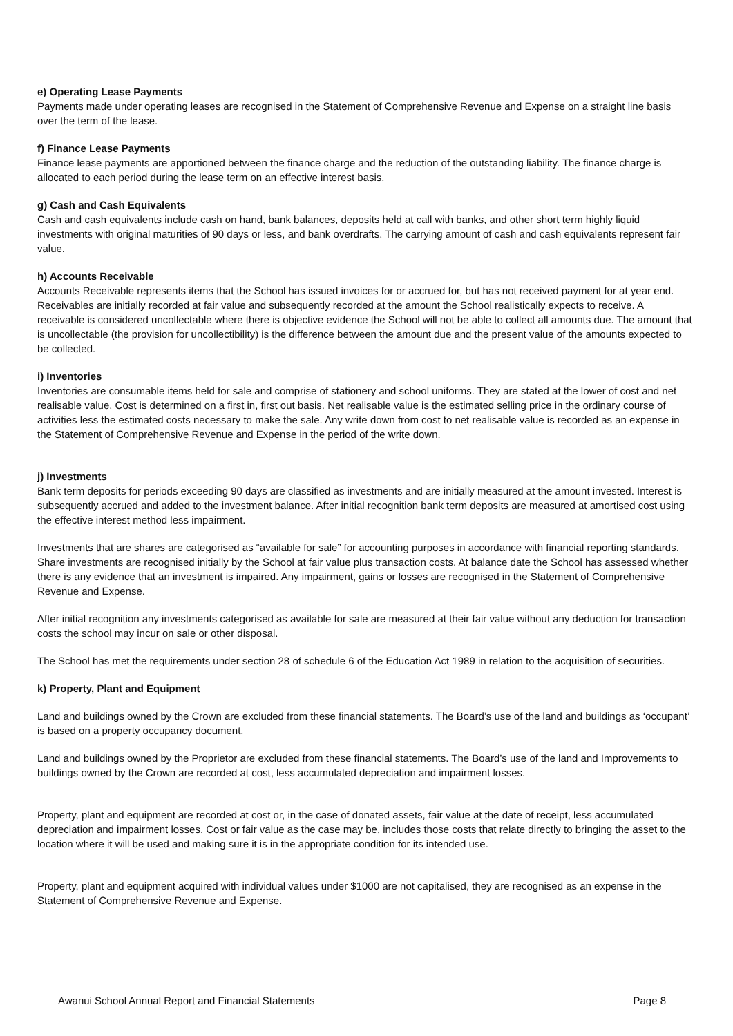e) Operating Lease Payments
Payments made under operating leases are recognised in the Statement of Comprehensive Revenue and Expense on a straight line basis over the term of the lease.
f) Finance Lease Payments
Finance lease payments are apportioned between the finance charge and the reduction of the outstanding liability. The finance charge is allocated to each period during the lease term on an effective interest basis.
g) Cash and Cash Equivalents
Cash and cash equivalents include cash on hand, bank balances, deposits held at call with banks, and other short term highly liquid investments with original maturities of 90 days or less, and bank overdrafts. The carrying amount of cash and cash equivalents represent fair value.
h) Accounts Receivable
Accounts Receivable represents items that the School has issued invoices for or accrued for, but has not received payment for at year end. Receivables are initially recorded at fair value and subsequently recorded at the amount the School realistically expects to receive. A receivable is considered uncollectable where there is objective evidence the School will not be able to collect all amounts due. The amount that is uncollectable (the provision for uncollectibility) is the difference between the amount due and the present value of the amounts expected to be collected.
i) Inventories
Inventories are consumable items held for sale and comprise of stationery and school uniforms. They are stated at the lower of cost and net realisable value. Cost is determined on a first in, first out basis. Net realisable value is the estimated selling price in the ordinary course of activities less the estimated costs necessary to make the sale. Any write down from cost to net realisable value is recorded as an expense in the Statement of Comprehensive Revenue and Expense in the period of the write down.
j) Investments
Bank term deposits for periods exceeding 90 days are classified as investments and are initially measured at the amount invested. Interest is subsequently accrued and added to the investment balance. After initial recognition bank term deposits are measured at amortised cost using the effective interest method less impairment.
Investments that are shares are categorised as “available for sale” for accounting purposes in accordance with financial reporting standards. Share investments are recognised initially by the School at fair value plus transaction costs. At balance date the School has assessed whether there is any evidence that an investment is impaired. Any impairment, gains or losses are recognised in the Statement of Comprehensive Revenue and Expense.
After initial recognition any investments categorised as available for sale are measured at their fair value without any deduction for transaction costs the school may incur on sale or other disposal.
The School has met the requirements under section 28 of schedule 6 of the Education Act 1989 in relation to the acquisition of securities.
k) Property, Plant and Equipment
Land and buildings owned by the Crown are excluded from these financial statements. The Board’s use of the land and buildings as ‘occupant’ is based on a property occupancy document.
Land and buildings owned by the Proprietor are excluded from these financial statements. The Board’s use of the land and Improvements to buildings owned by the Crown are recorded at cost, less accumulated depreciation and impairment losses.
Property, plant and equipment are recorded at cost or, in the case of donated assets, fair value at the date of receipt, less accumulated depreciation and impairment losses. Cost or fair value as the case may be, includes those costs that relate directly to bringing the asset to the location where it will be used and making sure it is in the appropriate condition for its intended use.
Property, plant and equipment acquired with individual values under $1000 are not capitalised, they are recognised as an expense in the Statement of Comprehensive Revenue and Expense.
Awanui School Annual Report and Financial Statements Page 8